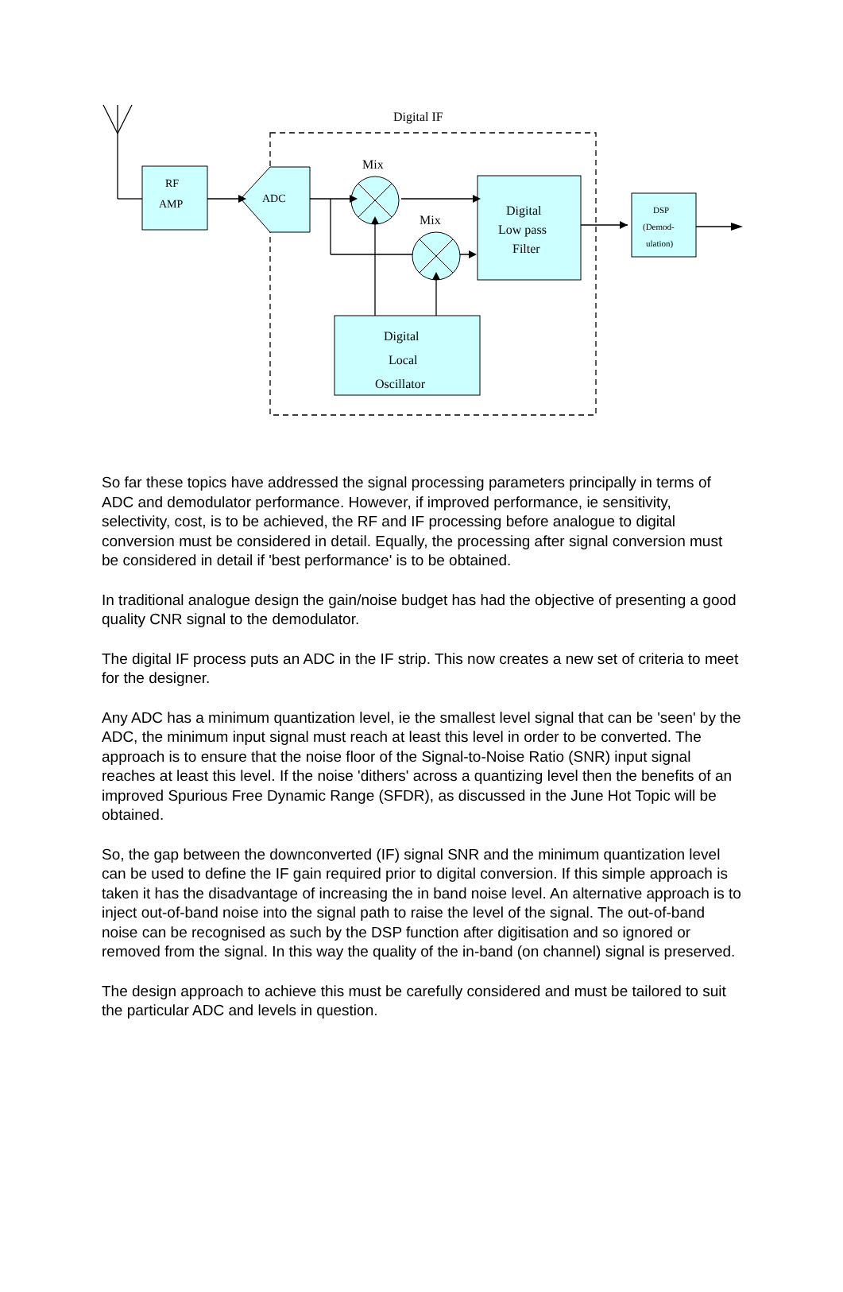Digital IF
RF
AMP
ADC
Mix
Mix
Digital
Low pass
Filter
Digital
Local
Oscillator
DSP
(Demod-
ulation)
So far these topics have addressed the signal processing parameters principally in terms of ADC and demodulator performance. However, if improved performance, ie sensitivity, selectivity, cost, is to be achieved, the RF and IF processing before analogue to digital conversion must be considered in detail. Equally, the processing after signal conversion must be considered in detail if 'best performance' is to be obtained.
In traditional analogue design the gain/noise budget has had the objective of presenting a good quality CNR signal to the demodulator.
The digital IF process puts an ADC in the IF strip. This now creates a new set of criteria to meet for the designer.
Any ADC has a minimum quantization level, ie the smallest level signal that can be 'seen' by the ADC, the minimum input signal must reach at least this level in order to be converted. The approach is to ensure that the noise floor of the Signal-to-Noise Ratio (SNR) input signal reaches at least this level. If the noise 'dithers' across a quantizing level then the benefits of an improved Spurious Free Dynamic Range (SFDR), as discussed in the June Hot Topic will be obtained.
So, the gap between the downconverted (IF) signal SNR and the minimum quantization level can be used to define the IF gain required prior to digital conversion. If this simple approach is taken it has the disadvantage of increasing the in band noise level. An alternative approach is to inject out-of-band noise into the signal path to raise the level of the signal. The out-of-band noise can be recognised as such by the DSP function after digitisation and so ignored or removed from the signal. In this way the quality of the in-band (on channel) signal is preserved.
The design approach to achieve this must be carefully considered and must be tailored to suit the particular ADC and levels in question.